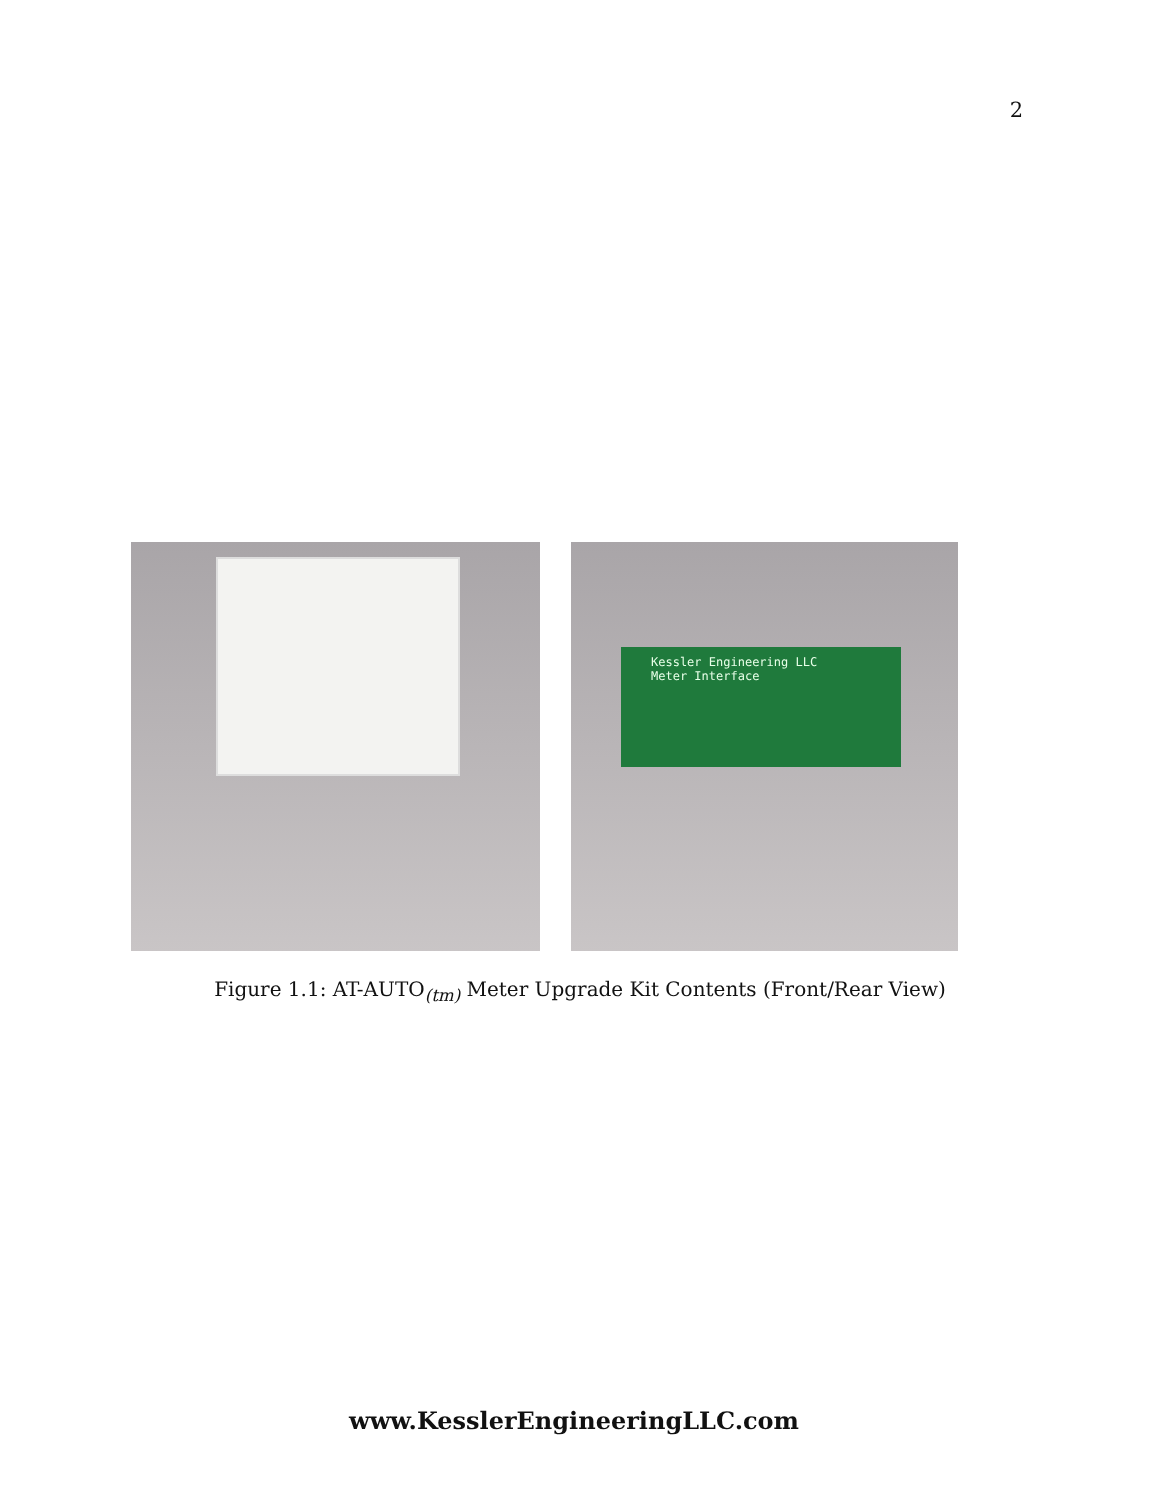2
Kessler Engineering LLC
Meter Interface
Figure 1.1: AT-AUTO<sub>(tm)</sub> Meter Upgrade Kit Contents (Front/Rear View)
www.KesslerEngineeringLLC.com